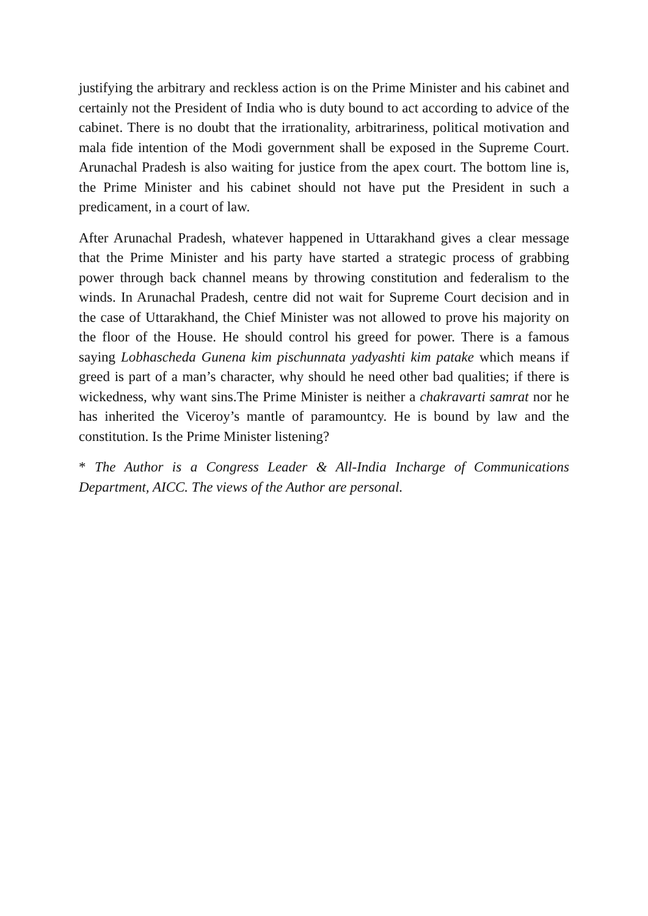justifying the arbitrary and reckless action is on the Prime Minister and his cabinet and certainly not the President of India who is duty bound to act according to advice of the cabinet. There is no doubt that the irrationality, arbitrariness, political motivation and mala fide intention of the Modi government shall be exposed in the Supreme Court. Arunachal Pradesh is also waiting for justice from the apex court. The bottom line is, the Prime Minister and his cabinet should not have put the President in such a predicament, in a court of law.
After Arunachal Pradesh, whatever happened in Uttarakhand gives a clear message that the Prime Minister and his party have started a strategic process of grabbing power through back channel means by throwing constitution and federalism to the winds. In Arunachal Pradesh, centre did not wait for Supreme Court decision and in the case of Uttarakhand, the Chief Minister was not allowed to prove his majority on the floor of the House. He should control his greed for power. There is a famous saying Lobhascheda Gunena kim pischunnata yadyashti kim patake which means if greed is part of a man’s character, why should he need other bad qualities; if there is wickedness, why want sins.The Prime Minister is neither a chakravarti samrat nor he has inherited the Viceroy’s mantle of paramountcy. He is bound by law and the constitution. Is the Prime Minister listening?
* The Author is a Congress Leader & All-India Incharge of Communications Department, AICC. The views of the Author are personal.